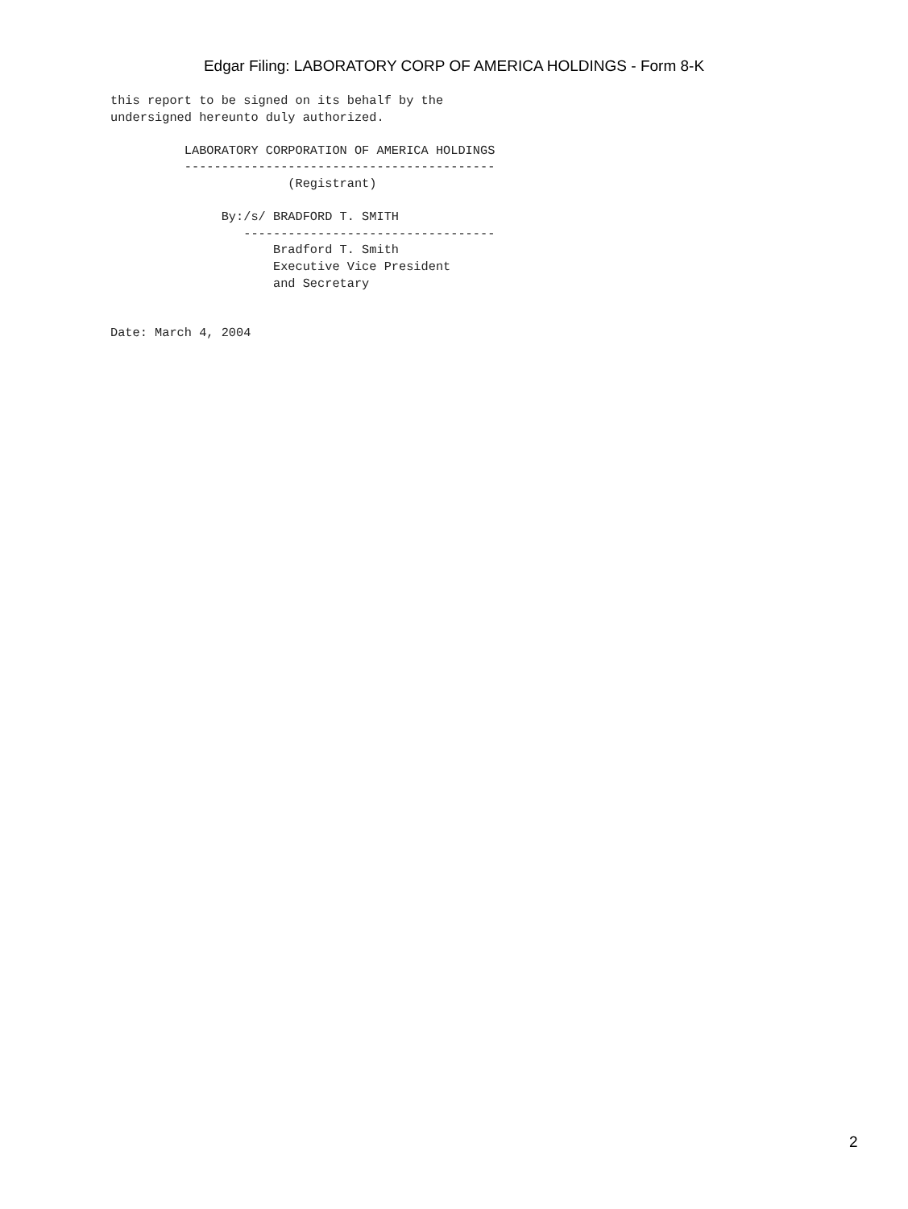Edgar Filing: LABORATORY CORP OF AMERICA HOLDINGS - Form 8-K
this report to be signed on its behalf by the
undersigned hereunto duly authorized.

          LABORATORY CORPORATION OF AMERICA HOLDINGS
          ------------------------------------------
                        (Registrant)

               By:/s/ BRADFORD T. SMITH
                  ----------------------------------
                      Bradford T. Smith
                      Executive Vice President
                      and Secretary


Date: March 4, 2004
2